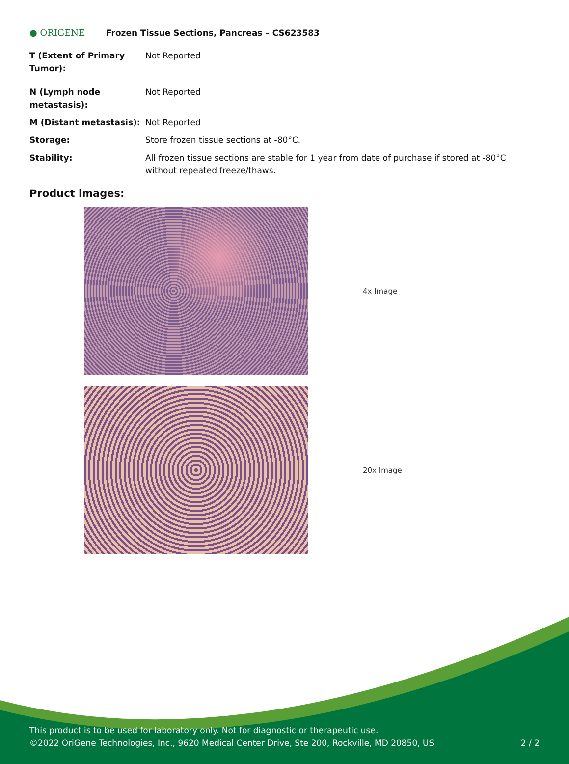● ORIGENE
Frozen Tissue Sections, Pancreas – CS623583
| T (Extent of Primary Tumor): | Not Reported |
| N (Lymph node metastasis): | Not Reported |
| M (Distant metastasis): | Not Reported |
| Storage: | Store frozen tissue sections at -80°C. |
| Stability: | All frozen tissue sections are stable for 1 year from date of purchase if stored at -80°C without repeated freeze/thaws. |
Product images:
4x Image
20x Image
This product is to be used for laboratory only. Not for diagnostic or therapeutic use.
©2022 OriGene Technologies, Inc., 9620 Medical Center Drive, Ste 200, Rockville, MD 20850, US
2 / 2